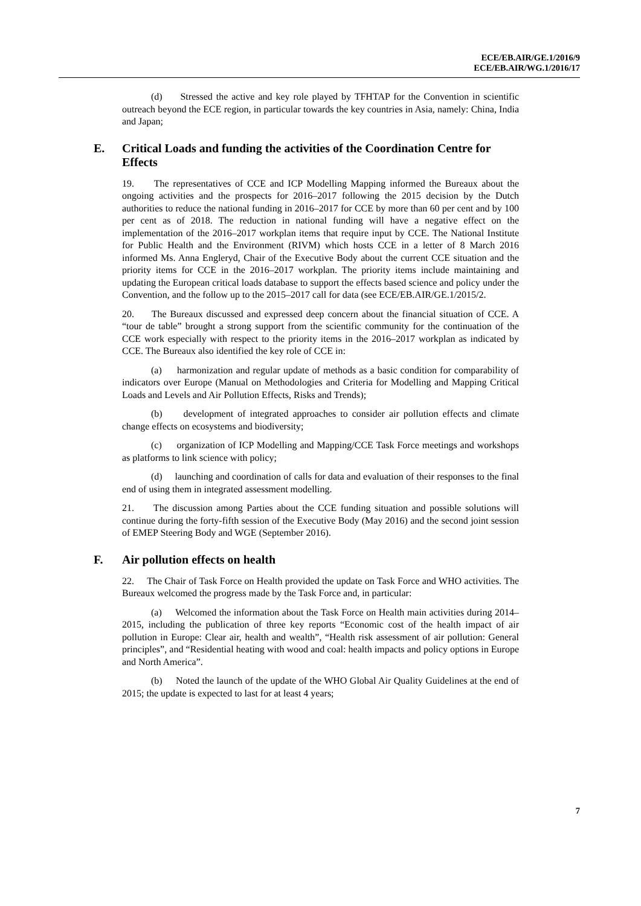ECE/EB.AIR/GE.1/2016/9
ECE/EB.AIR/WG.1/2016/17
(d) Stressed the active and key role played by TFHTAP for the Convention in scientific outreach beyond the ECE region, in particular towards the key countries in Asia, namely: China, India and Japan;
E. Critical Loads and funding the activities of the Coordination Centre for Effects
19. The representatives of CCE and ICP Modelling Mapping informed the Bureaux about the ongoing activities and the prospects for 2016–2017 following the 2015 decision by the Dutch authorities to reduce the national funding in 2016–2017 for CCE by more than 60 per cent and by 100 per cent as of 2018. The reduction in national funding will have a negative effect on the implementation of the 2016–2017 workplan items that require input by CCE. The National Institute for Public Health and the Environment (RIVM) which hosts CCE in a letter of 8 March 2016 informed Ms. Anna Engleryd, Chair of the Executive Body about the current CCE situation and the priority items for CCE in the 2016–2017 workplan. The priority items include maintaining and updating the European critical loads database to support the effects based science and policy under the Convention, and the follow up to the 2015–2017 call for data (see ECE/EB.AIR/GE.1/2015/2.
20. The Bureaux discussed and expressed deep concern about the financial situation of CCE. A “tour de table” brought a strong support from the scientific community for the continuation of the CCE work especially with respect to the priority items in the 2016–2017 workplan as indicated by CCE. The Bureaux also identified the key role of CCE in:
(a) harmonization and regular update of methods as a basic condition for comparability of indicators over Europe (Manual on Methodologies and Criteria for Modelling and Mapping Critical Loads and Levels and Air Pollution Effects, Risks and Trends);
(b) development of integrated approaches to consider air pollution effects and climate change effects on ecosystems and biodiversity;
(c) organization of ICP Modelling and Mapping/CCE Task Force meetings and workshops as platforms to link science with policy;
(d) launching and coordination of calls for data and evaluation of their responses to the final end of using them in integrated assessment modelling.
21. The discussion among Parties about the CCE funding situation and possible solutions will continue during the forty-fifth session of the Executive Body (May 2016) and the second joint session of EMEP Steering Body and WGE (September 2016).
F. Air pollution effects on health
22. The Chair of Task Force on Health provided the update on Task Force and WHO activities. The Bureaux welcomed the progress made by the Task Force and, in particular:
(a) Welcomed the information about the Task Force on Health main activities during 2014–2015, including the publication of three key reports “Economic cost of the health impact of air pollution in Europe: Clear air, health and wealth”, “Health risk assessment of air pollution: General principles”, and “Residential heating with wood and coal: health impacts and policy options in Europe and North America”.
(b) Noted the launch of the update of the WHO Global Air Quality Guidelines at the end of 2015; the update is expected to last for at least 4 years;
7